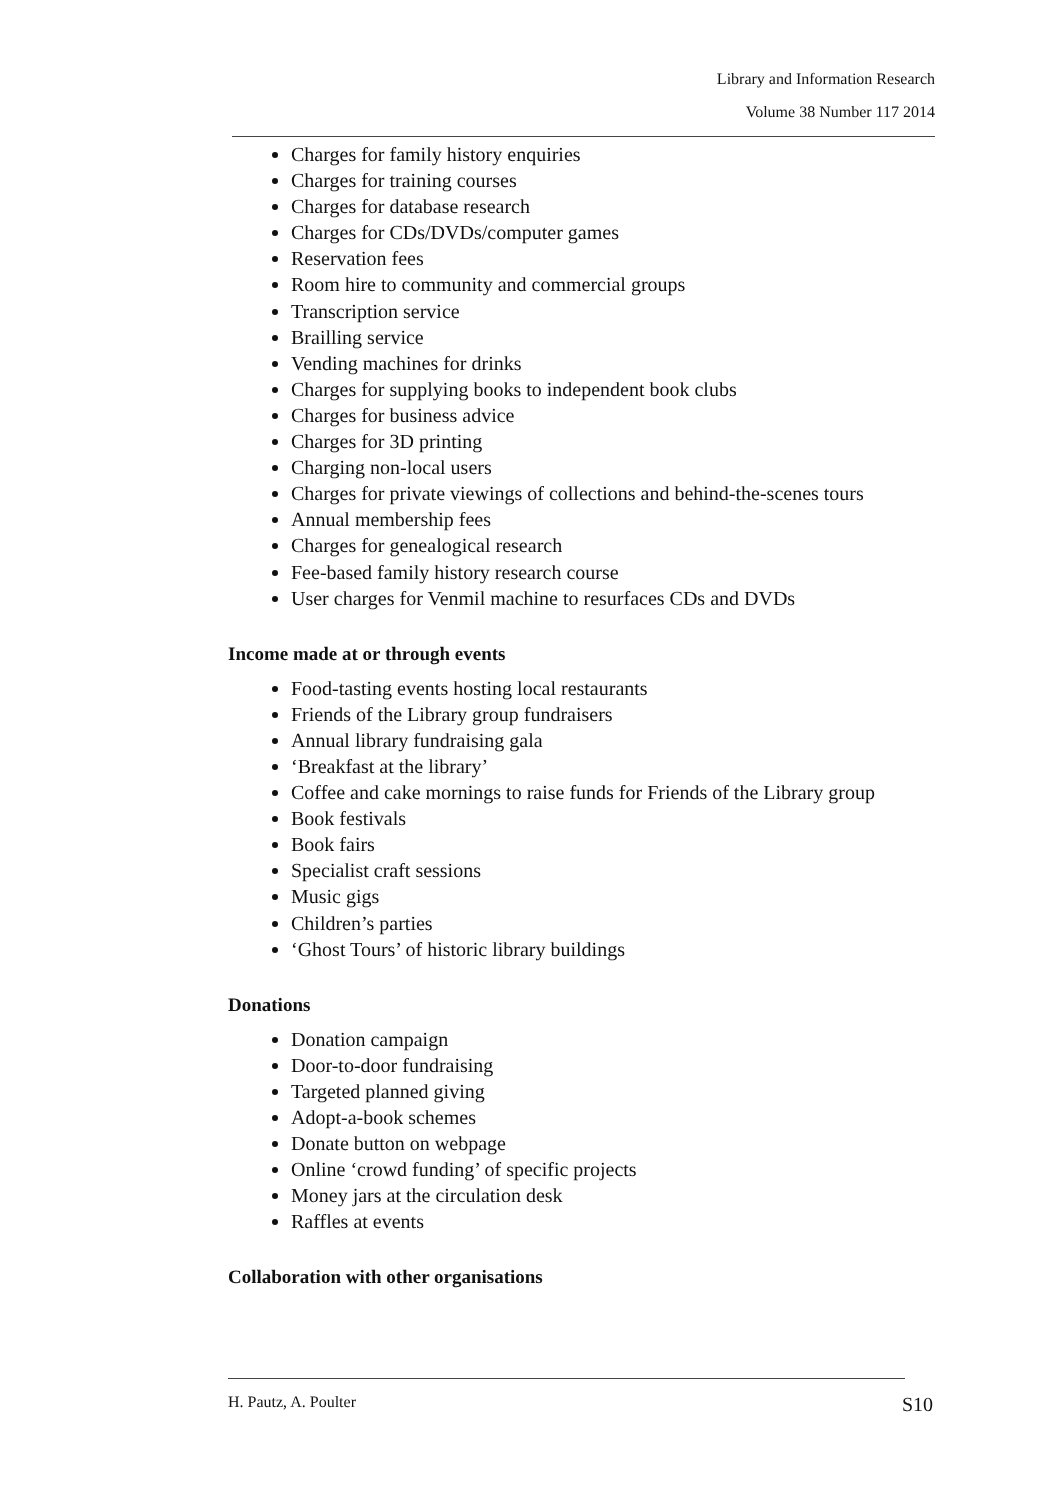Library and Information Research
Volume 38 Number 117 2014
Charges for family history enquiries
Charges for training courses
Charges for database research
Charges for CDs/DVDs/computer games
Reservation fees
Room hire to community and commercial groups
Transcription service
Brailling service
Vending machines for drinks
Charges for supplying books to independent book clubs
Charges for business advice
Charges for 3D printing
Charging non-local users
Charges for private viewings of collections and behind-the-scenes tours
Annual membership fees
Charges for genealogical research
Fee-based family history research course
User charges for Venmil machine to resurfaces CDs and DVDs
Income made at or through events
Food-tasting events hosting local restaurants
Friends of the Library group fundraisers
Annual library fundraising gala
‘Breakfast at the library’
Coffee and cake mornings to raise funds for Friends of the Library group
Book festivals
Book fairs
Specialist craft sessions
Music gigs
Children’s parties
‘Ghost Tours’ of historic library buildings
Donations
Donation campaign
Door-to-door fundraising
Targeted planned giving
Adopt-a-book schemes
Donate button on webpage
Online ‘crowd funding’ of specific projects
Money jars at the circulation desk
Raffles at events
Collaboration with other organisations
H. Pautz, A. Poulter S10